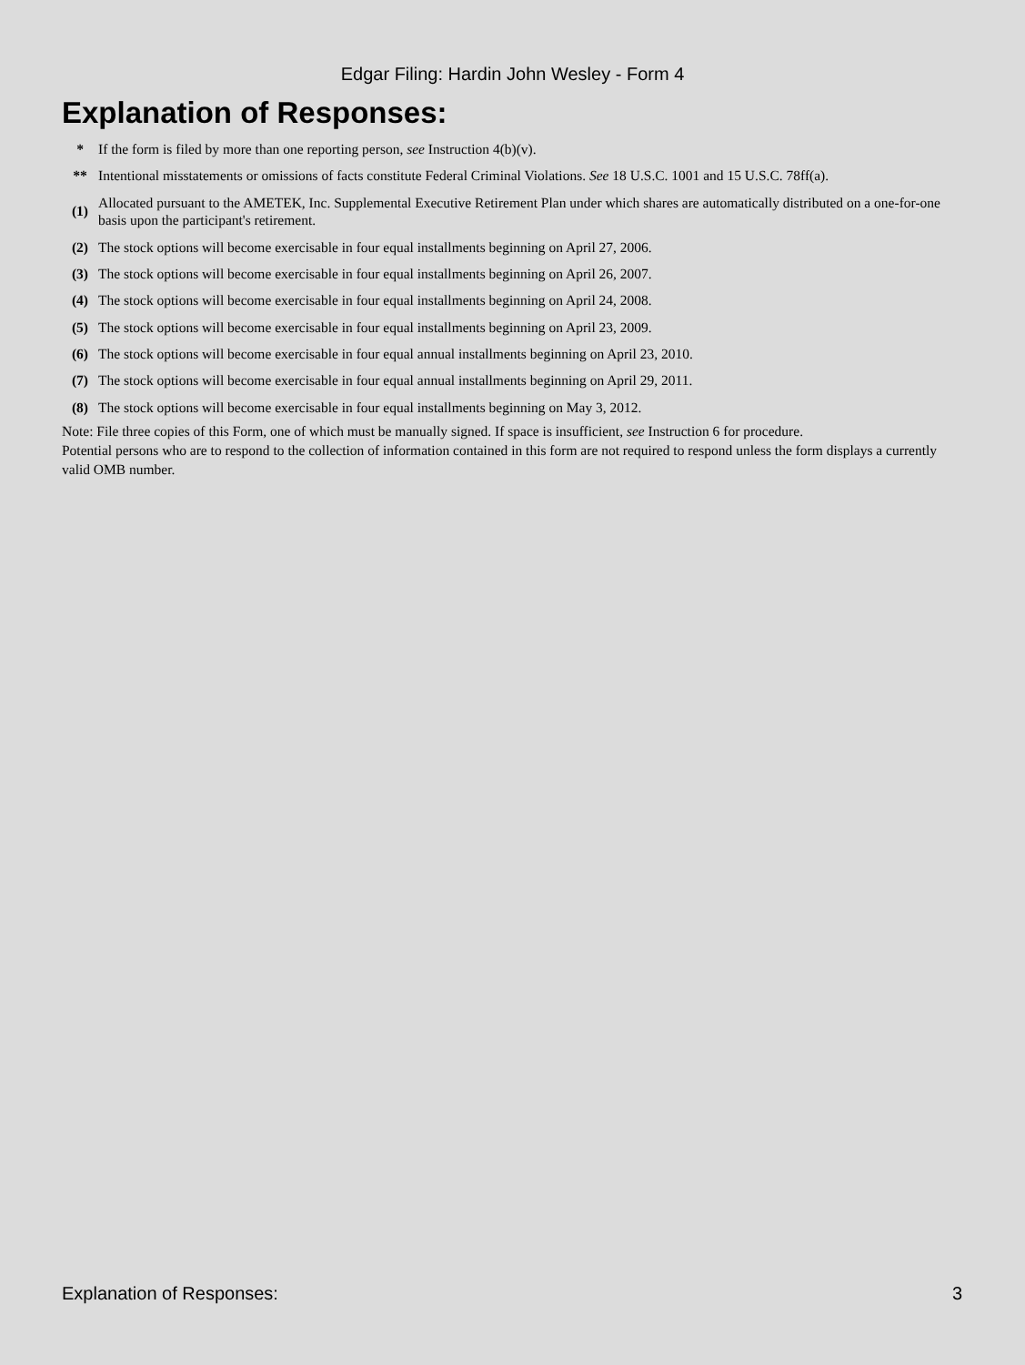Edgar Filing: Hardin John Wesley - Form 4
Explanation of Responses:
| * | If the form is filed by more than one reporting person, see Instruction 4(b)(v). |
| ** | Intentional misstatements or omissions of facts constitute Federal Criminal Violations. See 18 U.S.C. 1001 and 15 U.S.C. 78ff(a). |
| (1) | Allocated pursuant to the AMETEK, Inc. Supplemental Executive Retirement Plan under which shares are automatically distributed on a one-for-one basis upon the participant's retirement. |
| (2) | The stock options will become exercisable in four equal installments beginning on April 27, 2006. |
| (3) | The stock options will become exercisable in four equal installments beginning on April 26, 2007. |
| (4) | The stock options will become exercisable in four equal installments beginning on April 24, 2008. |
| (5) | The stock options will become exercisable in four equal installments beginning on April 23, 2009. |
| (6) | The stock options will become exercisable in four equal annual installments beginning on April 23, 2010. |
| (7) | The stock options will become exercisable in four equal annual installments beginning on April 29, 2011. |
| (8) | The stock options will become exercisable in four equal installments beginning on May 3, 2012. |
Note: File three copies of this Form, one of which must be manually signed. If space is insufficient, see Instruction 6 for procedure.
Potential persons who are to respond to the collection of information contained in this form are not required to respond unless the form displays a currently valid OMB number.
Explanation of Responses: 3